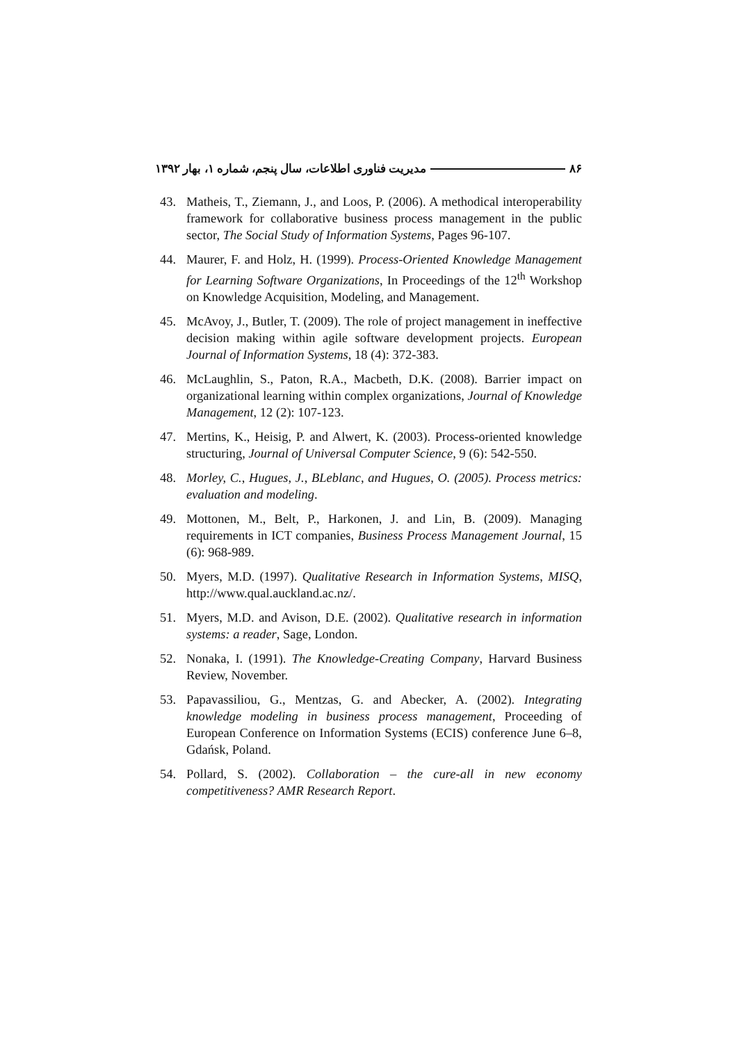مدیریت فناوری اطلاعات، سال پنجم، شماره ۱، بهار ۱۳۹۲ ۸۶
43. Matheis, T., Ziemann, J., and Loos, P. (2006). A methodical interoperability framework for collaborative business process management in the public sector, The Social Study of Information Systems, Pages 96-107.
44. Maurer, F. and Holz, H. (1999). Process-Oriented Knowledge Management for Learning Software Organizations, In Proceedings of the 12<sup>th</sup> Workshop on Knowledge Acquisition, Modeling, and Management.
45. McAvoy, J., Butler, T. (2009). The role of project management in ineffective decision making within agile software development projects. European Journal of Information Systems, 18 (4): 372-383.
46. McLaughlin, S., Paton, R.A., Macbeth, D.K. (2008). Barrier impact on organizational learning within complex organizations, Journal of Knowledge Management, 12 (2): 107-123.
47. Mertins, K., Heisig, P. and Alwert, K. (2003). Process-oriented knowledge structuring, Journal of Universal Computer Science, 9 (6): 542-550.
48. Morley, C., Hugues, J., BLeblanc, and Hugues, O. (2005). Process metrics: evaluation and modeling.
49. Mottonen, M., Belt, P., Harkonen, J. and Lin, B. (2009). Managing requirements in ICT companies, Business Process Management Journal, 15 (6): 968-989.
50. Myers, M.D. (1997). Qualitative Research in Information Systems, MISQ, http://www.qual.auckland.ac.nz/.
51. Myers, M.D. and Avison, D.E. (2002). Qualitative research in information systems: a reader, Sage, London.
52. Nonaka, I. (1991). The Knowledge-Creating Company, Harvard Business Review, November.
53. Papavassiliou, G., Mentzas, G. and Abecker, A. (2002). Integrating knowledge modeling in business process management, Proceeding of European Conference on Information Systems (ECIS) conference June 6–8, Gdańsk, Poland.
54. Pollard, S. (2002). Collaboration – the cure-all in new economy competitiveness? AMR Research Report.